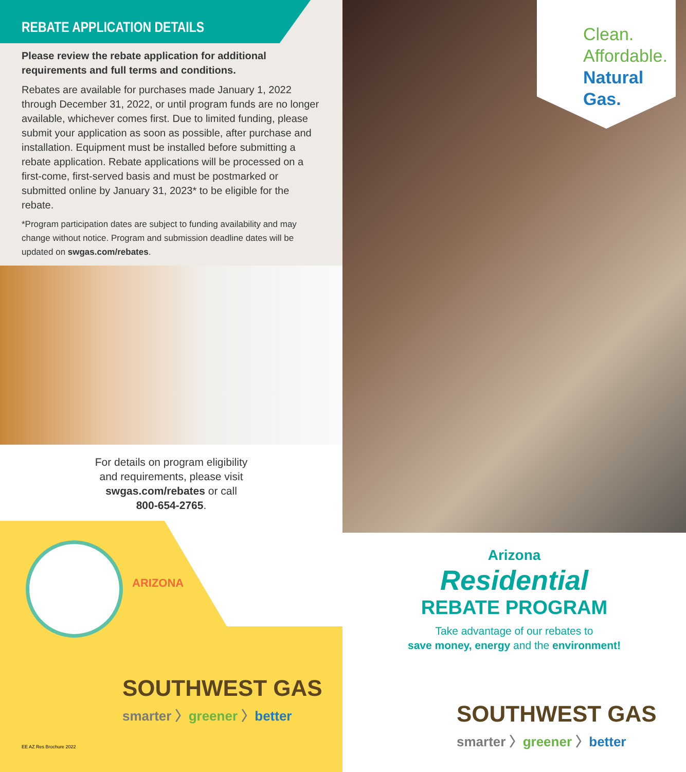REBATE APPLICATION DETAILS
Please review the rebate application for additional requirements and full terms and conditions.
Rebates are available for purchases made January 1, 2022 through December 31, 2022, or until program funds are no longer available, whichever comes first. Due to limited funding, please submit your application as soon as possible, after purchase and installation. Equipment must be installed before submitting a rebate application. Rebate applications will be processed on a first-come, first-served basis and must be postmarked or submitted online by January 31, 2023* to be eligible for the rebate.
*Program participation dates are subject to funding availability and may change without notice. Program and submission deadline dates will be updated on swgas.com/rebates.
For details on program eligibility
and requirements, please visit
swgas.com/rebates or call
800-654-2765.
ARIZONA
SOUTHWEST GAS
smarter 〉greener 〉better
EE AZ Res Brochure 2022
Clean.
Affordable.
Natural Gas.
Arizona
Residential
REBATE PROGRAM
Take advantage of our rebates to
save money, energy and the environment!
SOUTHWEST GAS
smarter 〉greener 〉better